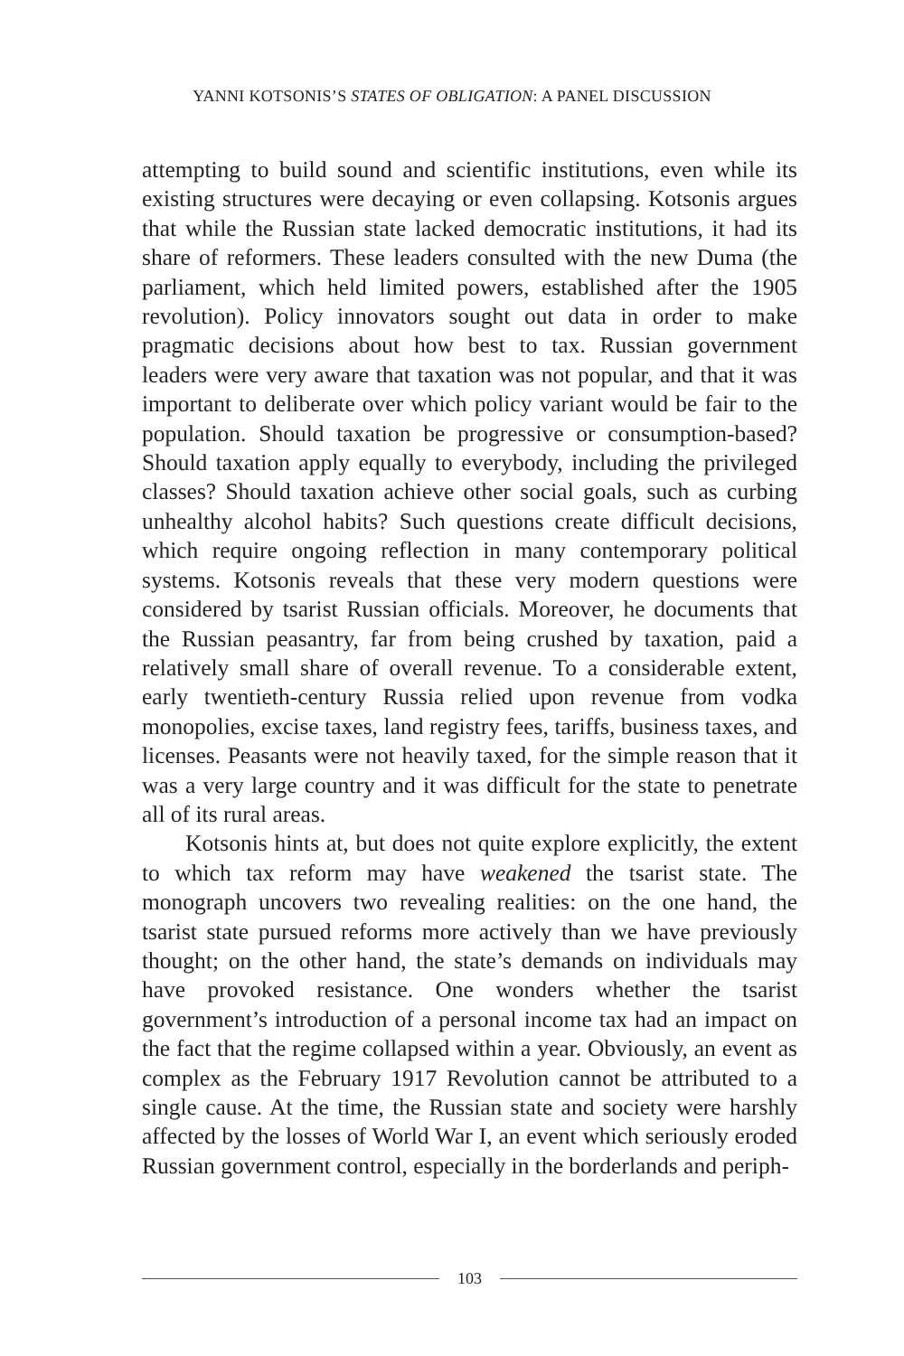YANNI KOTSONIS’S STATES OF OBLIGATION: A PANEL DISCUSSION
attempting to build sound and scientific institutions, even while its existing structures were decaying or even collapsing. Kotsonis argues that while the Russian state lacked democratic institutions, it had its share of reformers. These leaders consulted with the new Duma (the parliament, which held limited powers, established after the 1905 revolution). Policy innovators sought out data in order to make pragmatic decisions about how best to tax. Russian government leaders were very aware that taxation was not popular, and that it was important to deliberate over which policy variant would be fair to the population. Should taxation be progressive or consumption-based? Should taxation apply equally to everybody, including the privileged classes? Should taxation achieve other social goals, such as curbing unhealthy alcohol habits? Such questions create difficult decisions, which require ongoing reflection in many contemporary political systems. Kotsonis reveals that these very modern questions were considered by tsarist Russian officials. Moreover, he documents that the Russian peasantry, far from being crushed by taxation, paid a relatively small share of overall revenue. To a considerable extent, early twentieth-century Russia relied upon revenue from vodka monopolies, excise taxes, land registry fees, tariffs, business taxes, and licenses. Peasants were not heavily taxed, for the simple reason that it was a very large country and it was difficult for the state to penetrate all of its rural areas.
Kotsonis hints at, but does not quite explore explicitly, the extent to which tax reform may have weakened the tsarist state. The monograph uncovers two revealing realities: on the one hand, the tsarist state pursued reforms more actively than we have previously thought; on the other hand, the state’s demands on individuals may have provoked resistance. One wonders whether the tsarist government’s introduction of a personal income tax had an impact on the fact that the regime collapsed within a year. Obviously, an event as complex as the February 1917 Revolution cannot be attributed to a single cause. At the time, the Russian state and society were harshly affected by the losses of World War I, an event which seriously eroded Russian government control, especially in the borderlands and periph-
103